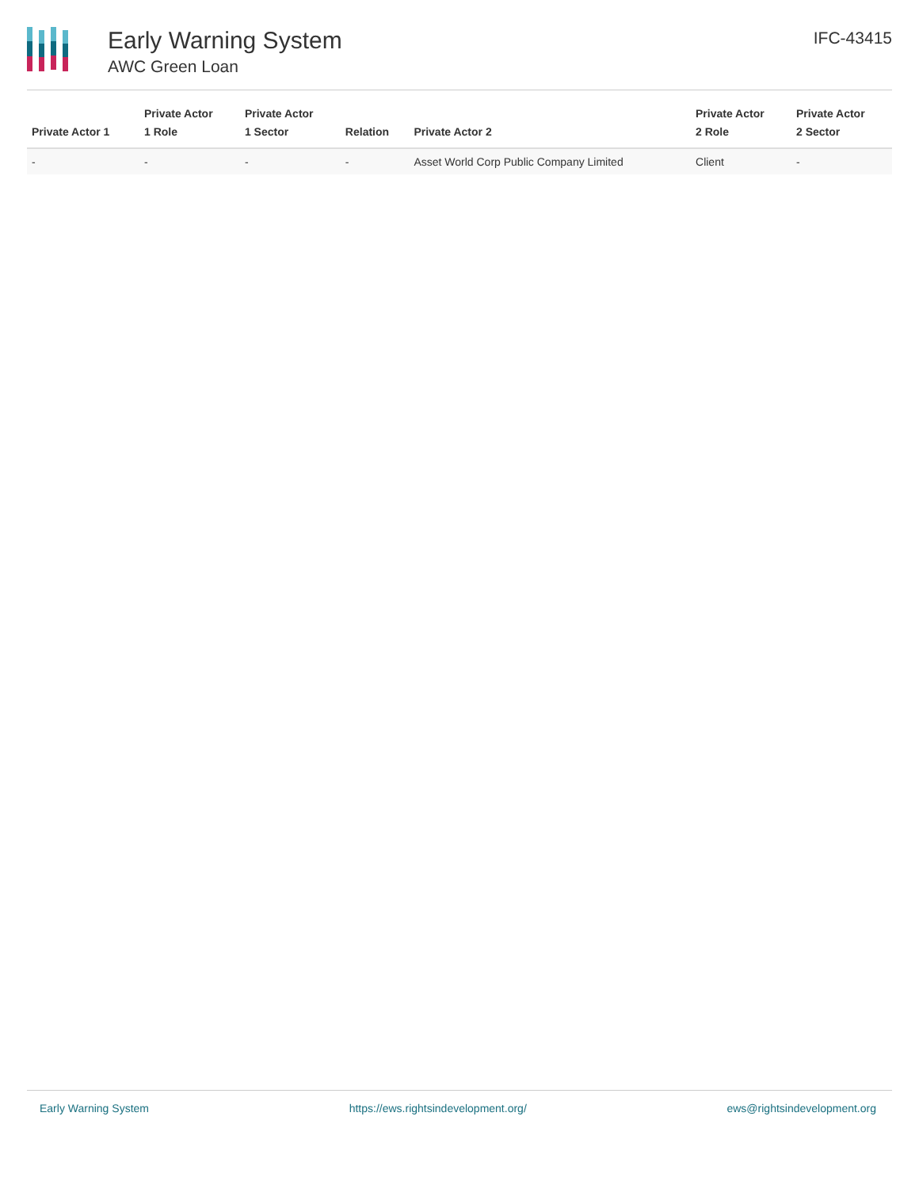Early Warning System
AWC Green Loan
IFC-43415
| Private Actor 1 | Private Actor 1 Role | Private Actor 1 Sector | Relation | Private Actor 2 | Private Actor 2 Role | Private Actor 2 Sector |
| --- | --- | --- | --- | --- | --- | --- |
| - | - | - | - | Asset World Corp Public Company Limited | Client | - |
Early Warning System https://ews.rightsindevelopment.org/ ews@rightsindevelopment.org